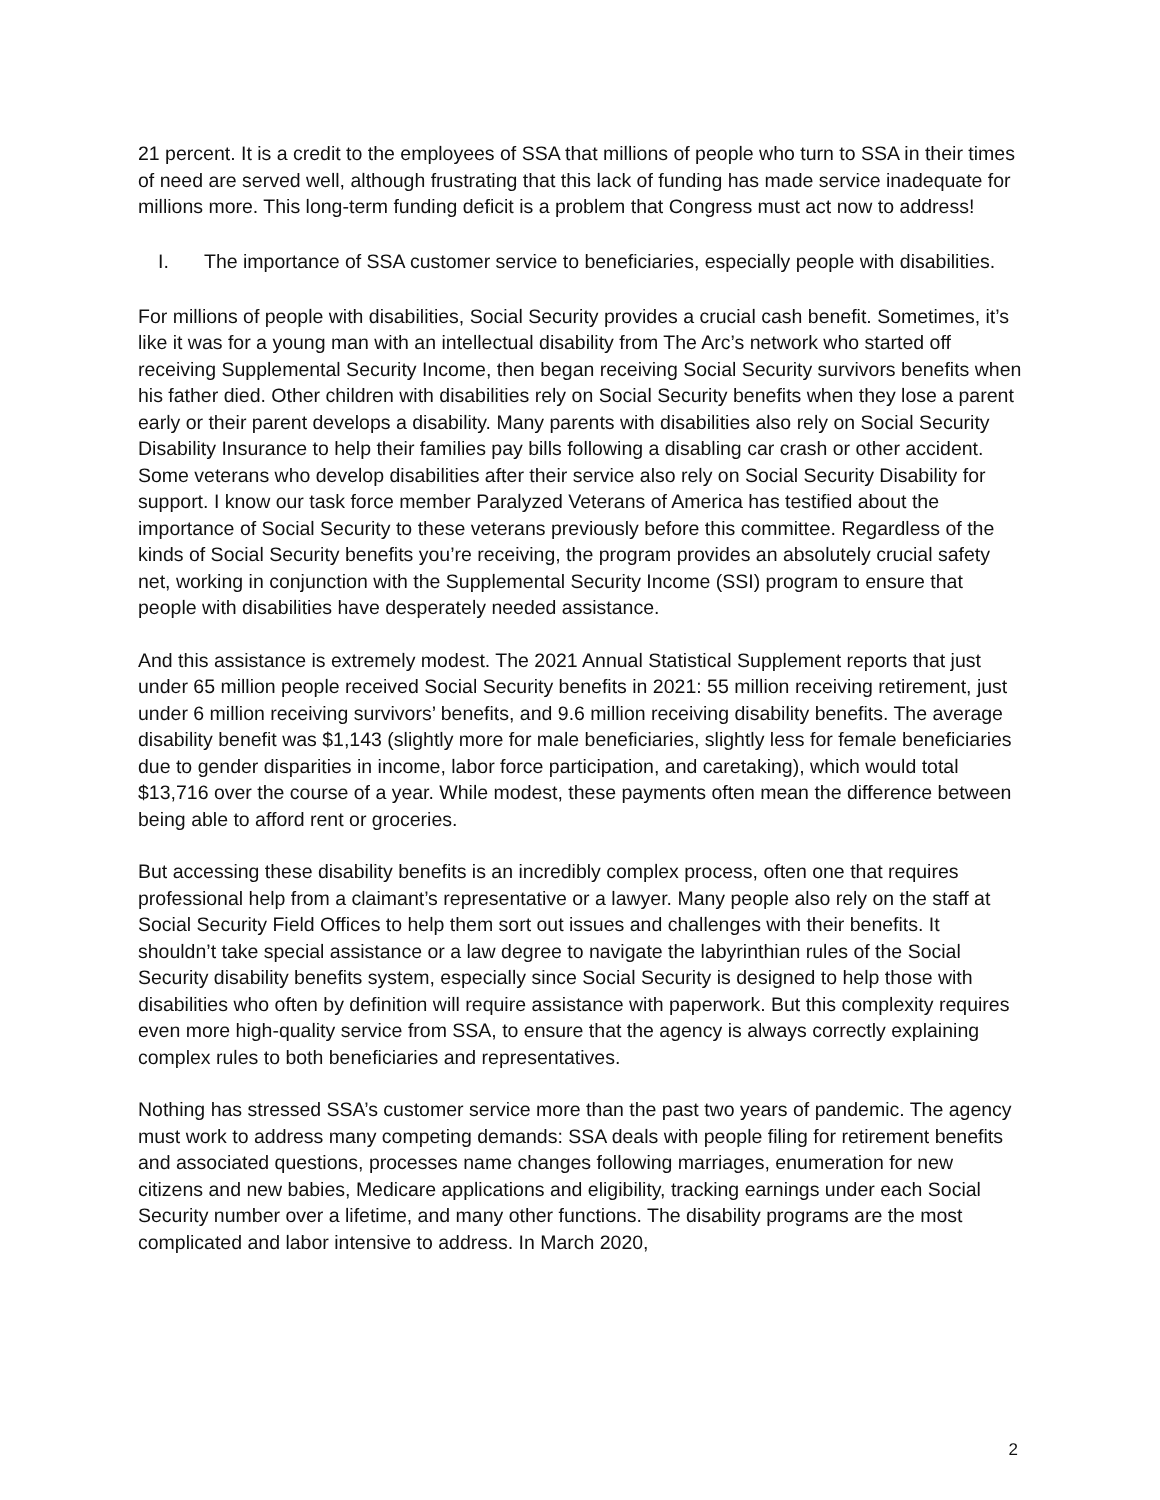21 percent. It is a credit to the employees of SSA that millions of people who turn to SSA in their times of need are served well, although frustrating that this lack of funding has made service inadequate for millions more. This long-term funding deficit is a problem that Congress must act now to address!
I. The importance of SSA customer service to beneficiaries, especially people with disabilities.
For millions of people with disabilities, Social Security provides a crucial cash benefit. Sometimes, it’s like it was for a young man with an intellectual disability from The Arc’s network who started off receiving Supplemental Security Income, then began receiving Social Security survivors benefits when his father died. Other children with disabilities rely on Social Security benefits when they lose a parent early or their parent develops a disability. Many parents with disabilities also rely on Social Security Disability Insurance to help their families pay bills following a disabling car crash or other accident. Some veterans who develop disabilities after their service also rely on Social Security Disability for support. I know our task force member Paralyzed Veterans of America has testified about the importance of Social Security to these veterans previously before this committee. Regardless of the kinds of Social Security benefits you’re receiving, the program provides an absolutely crucial safety net, working in conjunction with the Supplemental Security Income (SSI) program to ensure that people with disabilities have desperately needed assistance.
And this assistance is extremely modest. The 2021 Annual Statistical Supplement reports that just under 65 million people received Social Security benefits in 2021: 55 million receiving retirement, just under 6 million receiving survivors’ benefits, and 9.6 million receiving disability benefits. The average disability benefit was $1,143 (slightly more for male beneficiaries, slightly less for female beneficiaries due to gender disparities in income, labor force participation, and caretaking), which would total $13,716 over the course of a year. While modest, these payments often mean the difference between being able to afford rent or groceries.
But accessing these disability benefits is an incredibly complex process, often one that requires professional help from a claimant’s representative or a lawyer. Many people also rely on the staff at Social Security Field Offices to help them sort out issues and challenges with their benefits. It shouldn’t take special assistance or a law degree to navigate the labyrinthian rules of the Social Security disability benefits system, especially since Social Security is designed to help those with disabilities who often by definition will require assistance with paperwork. But this complexity requires even more high-quality service from SSA, to ensure that the agency is always correctly explaining complex rules to both beneficiaries and representatives.
Nothing has stressed SSA’s customer service more than the past two years of pandemic. The agency must work to address many competing demands: SSA deals with people filing for retirement benefits and associated questions, processes name changes following marriages, enumeration for new citizens and new babies, Medicare applications and eligibility, tracking earnings under each Social Security number over a lifetime, and many other functions. The disability programs are the most complicated and labor intensive to address. In March 2020,
2